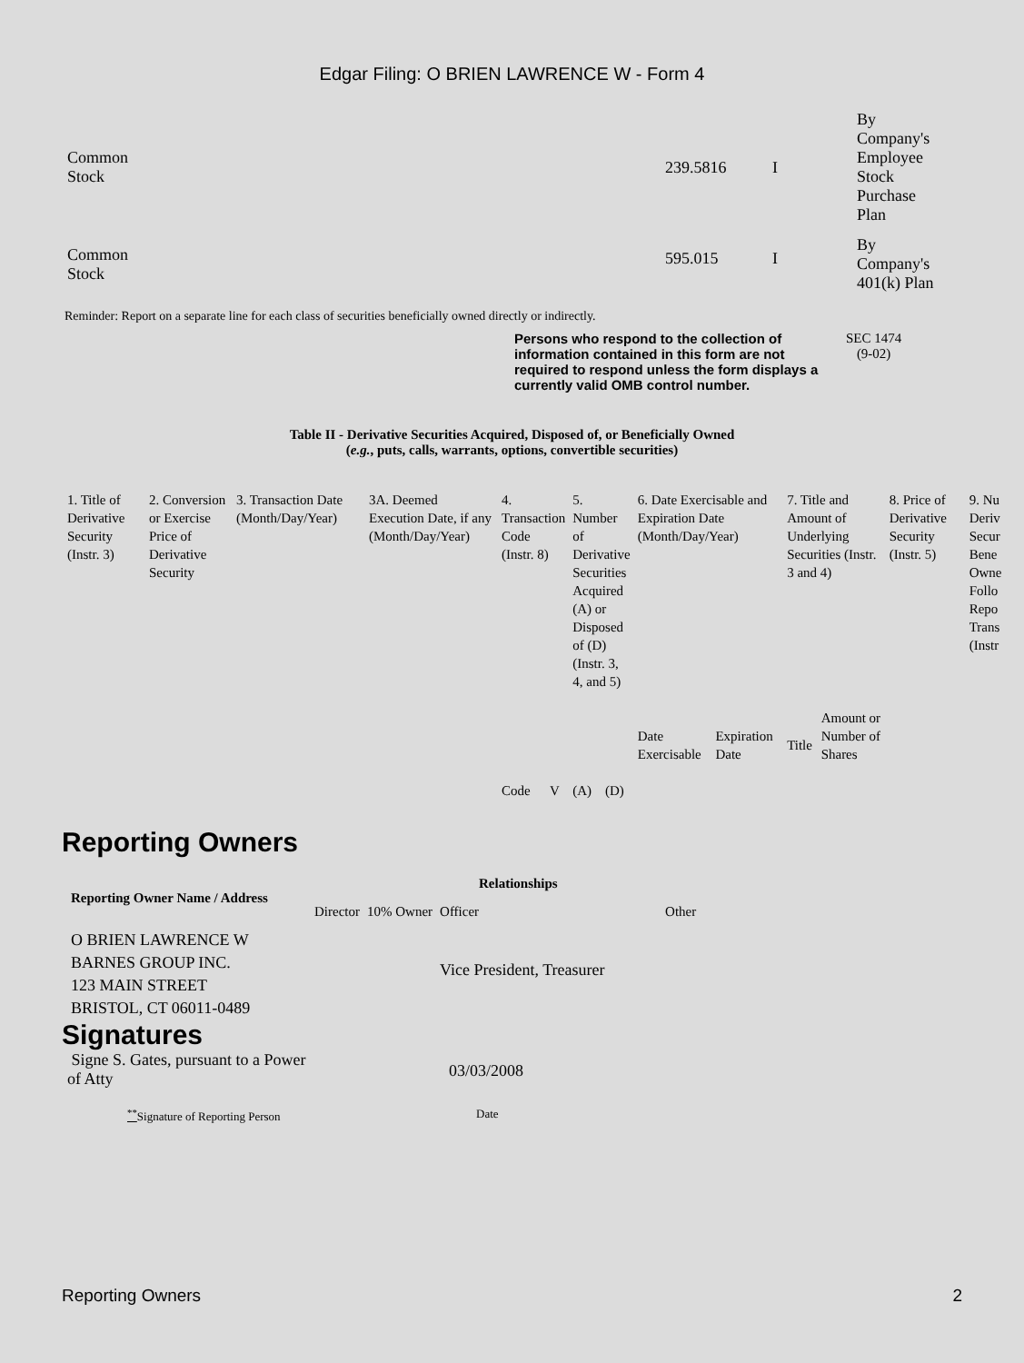Edgar Filing: O BRIEN LAWRENCE W - Form 4
| Common Stock | 239.5816 | I | By Company's Employee Stock Purchase Plan |
| Common Stock | 595.015 | I | By Company's 401(k) Plan |
Reminder: Report on a separate line for each class of securities beneficially owned directly or indirectly.
Persons who respond to the collection of information contained in this form are not required to respond unless the form displays a currently valid OMB control number. SEC 1474
(9-02)
Table II - Derivative Securities Acquired, Disposed of, or Beneficially Owned
(e.g., puts, calls, warrants, options, convertible securities)
| 1. Title of Derivative Security (Instr. 3) | 2. Conversion or Exercise Price of Derivative Security | 3. Transaction Date (Month/Day/Year) | 3A. Deemed Execution Date, if any (Month/Day/Year) | 4. Transaction Code (Instr. 8) | | 5. Number of Derivative Securities Acquired (A) or Disposed of (D) (Instr. 3, 4, and 5) | | 6. Date Exercisable and Expiration Date (Month/Day/Year) | | 7. Title and Amount of Underlying Securities (Instr. 3 and 4) | | 8. Price of Derivative Security (Instr. 5) | 9. Nu Deriv Secur Bene Owne Follo Repo Trans (Instr |
| --- | --- | --- | --- | --- | --- | --- | --- | --- | --- | --- | --- | --- | --- |
| | | | | Code | V | (A) | (D) | Date Exercisable | Expiration Date | Title | Amount or Number of Shares | | |
Reporting Owners
| Reporting Owner Name / Address | Relationships | | | |
| --- | --- | --- | --- | --- |
| | Director | 10% Owner | Officer | Other |
| O BRIEN LAWRENCE W BARNES GROUP INC. 123 MAIN STREET BRISTOL, CT 06011-0489 | | | Vice President, Treasurer | |
Signatures
Signe S. Gates, pursuant to a Power
of Atty
03/03/2008
<sup>**</sup> Signature of Reporting Person Date
Reporting Owners 2